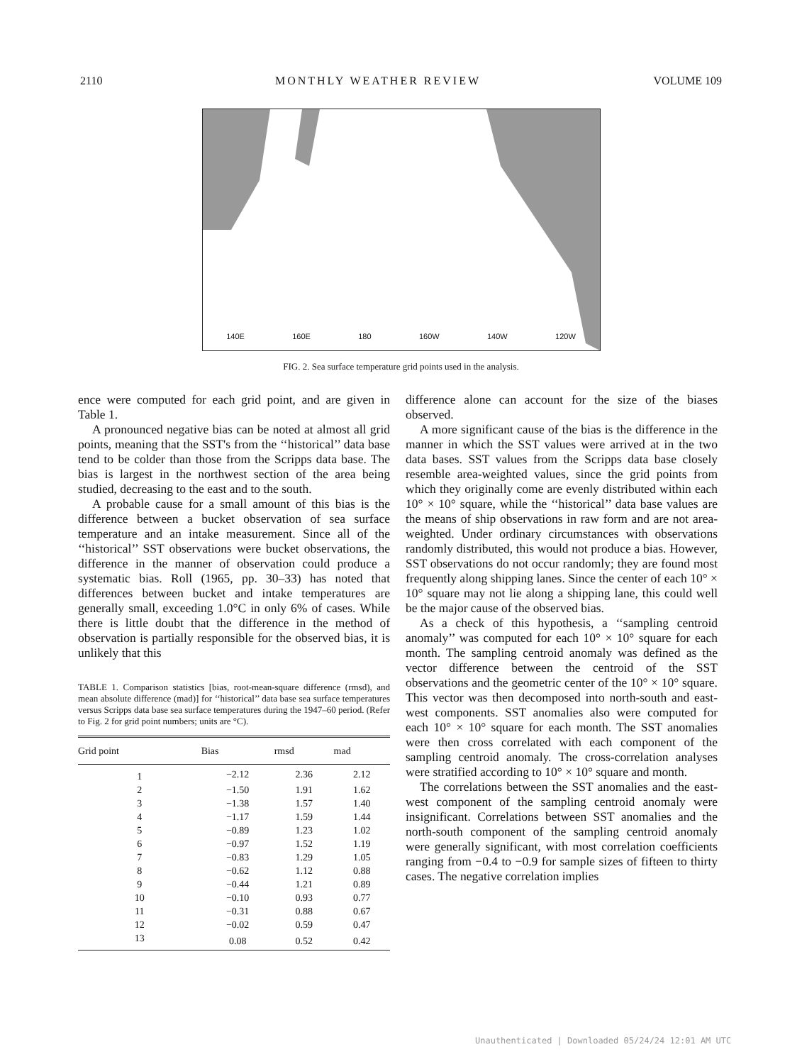2110 MONTHLY WEATHER REVIEW VOLUME 109
140E 160E 180 160W 140W 120W
FIG. 2. Sea surface temperature grid points used in the analysis.
ence were computed for each grid point, and are given in Table 1.
A pronounced negative bias can be noted at almost all grid points, meaning that the SST's from the ‘‘historical’’ data base tend to be colder than those from the Scripps data base. The bias is largest in the northwest section of the area being studied, decreasing to the east and to the south.
A probable cause for a small amount of this bias is the difference between a bucket observation of sea surface temperature and an intake measurement. Since all of the ‘‘historical’’ SST observations were bucket observations, the difference in the manner of observation could produce a systematic bias. Roll (1965, pp. 30–33) has noted that differences between bucket and intake temperatures are generally small, exceeding 1.0°C in only 6% of cases. While there is little doubt that the difference in the method of observation is partially responsible for the observed bias, it is unlikely that this
TABLE 1. Comparison statistics [bias, root-mean-square difference (rmsd), and mean absolute difference (mad)] for ‘‘historical’’ data base sea surface temperatures versus Scripps data base sea surface temperatures during the 1947–60 period. (Refer to Fig. 2 for grid point numbers; units are °C).
| Grid point | Bias | rmsd | mad |
| --- | --- | --- | --- |
| 1 | −2.12 | 2.36 | 2.12 |
| 2 | −1.50 | 1.91 | 1.62 |
| 3 | −1.38 | 1.57 | 1.40 |
| 4 | −1.17 | 1.59 | 1.44 |
| 5 | −0.89 | 1.23 | 1.02 |
| 6 | −0.97 | 1.52 | 1.19 |
| 7 | −0.83 | 1.29 | 1.05 |
| 8 | −0.62 | 1.12 | 0.88 |
| 9 | −0.44 | 1.21 | 0.89 |
| 10 | −0.10 | 0.93 | 0.77 |
| 11 | −0.31 | 0.88 | 0.67 |
| 12 | −0.02 | 0.59 | 0.47 |
| 13 | 0.08 | 0.52 | 0.42 |
difference alone can account for the size of the biases observed.
A more significant cause of the bias is the difference in the manner in which the SST values were arrived at in the two data bases. SST values from the Scripps data base closely resemble area-weighted values, since the grid points from which they originally come are evenly distributed within each 10° × 10° square, while the ‘‘historical’’ data base values are the means of ship observations in raw form and are not area-weighted. Under ordinary circumstances with observations randomly distributed, this would not produce a bias. However, SST observations do not occur randomly; they are found most frequently along shipping lanes. Since the center of each 10° × 10° square may not lie along a shipping lane, this could well be the major cause of the observed bias.
As a check of this hypothesis, a ‘‘sampling centroid anomaly’’ was computed for each 10° × 10° square for each month. The sampling centroid anomaly was defined as the vector difference between the centroid of the SST observations and the geometric center of the 10° × 10° square. This vector was then decomposed into north-south and east-west components. SST anomalies also were computed for each 10° × 10° square for each month. The SST anomalies were then cross correlated with each component of the sampling centroid anomaly. The cross-correlation analyses were stratified according to 10° × 10° square and month.
The correlations between the SST anomalies and the east-west component of the sampling centroid anomaly were insignificant. Correlations between SST anomalies and the north-south component of the sampling centroid anomaly were generally significant, with most correlation coefficients ranging from −0.4 to −0.9 for sample sizes of fifteen to thirty cases. The negative correlation implies
Unauthenticated | Downloaded 05/24/24 12:01 AM UTC